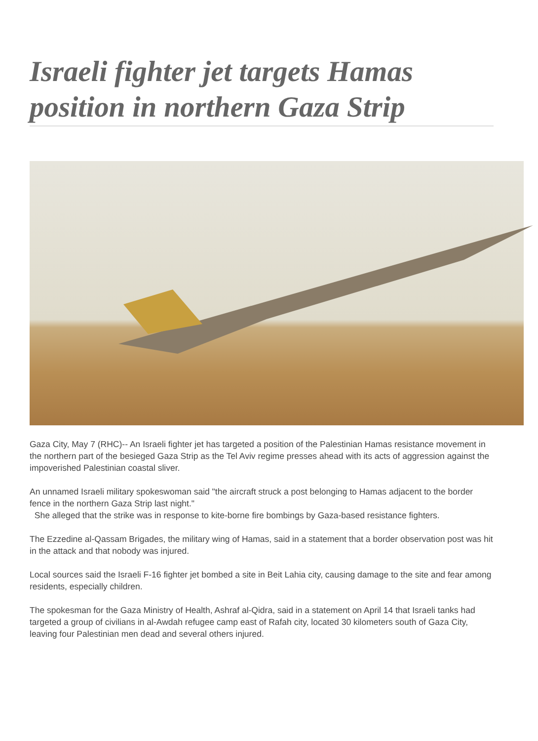Israeli fighter jet targets Hamas position in northern Gaza Strip
Gaza City, May 7 (RHC)-- An Israeli fighter jet has targeted a position of the Palestinian Hamas resistance movement in the northern part of the besieged Gaza Strip as the Tel Aviv regime presses ahead with its acts of aggression against the impoverished Palestinian coastal sliver.
An unnamed Israeli military spokeswoman said "the aircraft struck a post belonging to Hamas adjacent to the border fence in the northern Gaza Strip last night."
She alleged that the strike was in response to kite-borne fire bombings by Gaza-based resistance fighters.
The Ezzedine al-Qassam Brigades, the military wing of Hamas, said in a statement that a border observation post was hit in the attack and that nobody was injured.
Local sources said the Israeli F-16 fighter jet bombed a site in Beit Lahia city, causing damage to the site and fear among residents, especially children.
The spokesman for the Gaza Ministry of Health, Ashraf al-Qidra, said in a statement on April 14 that Israeli tanks had targeted a group of civilians in al-Awdah refugee camp east of Rafah city, located 30 kilometers south of Gaza City, leaving four Palestinian men dead and several others injured.